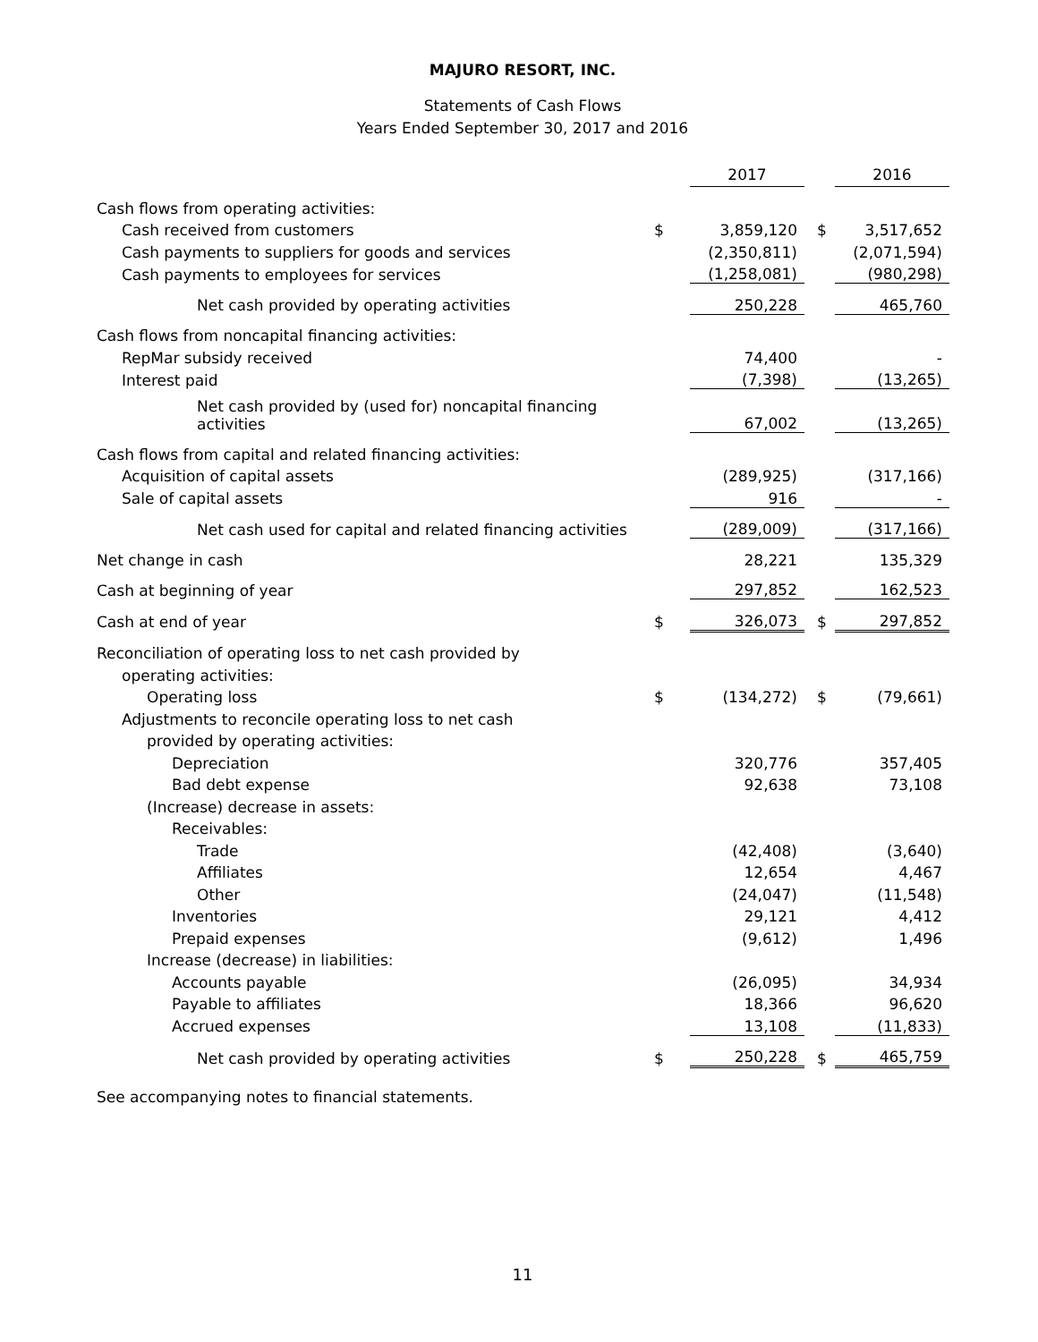MAJURO RESORT, INC.
Statements of Cash Flows
Years Ended September 30, 2017 and 2016
| | | 2017 | | | 2016 |
| Cash flows from operating activities: | | | | | |
| Cash received from customers | $ | 3,859,120 | | $ | 3,517,652 |
| Cash payments to suppliers for goods and services | | (2,350,811) | | | (2,071,594) |
| Cash payments to employees for services | | (1,258,081) | | | (980,298) |
| Net cash provided by operating activities | | 250,228 | | | 465,760 |
| Cash flows from noncapital financing activities: | | | | | |
| RepMar subsidy received | | 74,400 | | | - |
| Interest paid | | (7,398) | | | (13,265) |
| Net cash provided by (used for) noncapital financing activities | | 67,002 | | | (13,265) |
| Cash flows from capital and related financing activities: | | | | | |
| Acquisition of capital assets | | (289,925) | | | (317,166) |
| Sale of capital assets | | 916 | | | - |
| Net cash used for capital and related financing activities | | (289,009) | | | (317,166) |
| Net change in cash | | 28,221 | | | 135,329 |
| Cash at beginning of year | | 297,852 | | | 162,523 |
| Cash at end of year | $ | 326,073 | | $ | 297,852 |
| Reconciliation of operating loss to net cash provided by | | | | | |
| operating activities: | | | | | |
| Operating loss | $ | (134,272) | | $ | (79,661) |
| Adjustments to reconcile operating loss to net cash | | | | | |
| provided by operating activities: | | | | | |
| Depreciation | | 320,776 | | | 357,405 |
| Bad debt expense | | 92,638 | | | 73,108 |
| (Increase) decrease in assets: | | | | | |
| Receivables: | | | | | |
| Trade | | (42,408) | | | (3,640) |
| Affiliates | | 12,654 | | | 4,467 |
| Other | | (24,047) | | | (11,548) |
| Inventories | | 29,121 | | | 4,412 |
| Prepaid expenses | | (9,612) | | | 1,496 |
| Increase (decrease) in liabilities: | | | | | |
| Accounts payable | | (26,095) | | | 34,934 |
| Payable to affiliates | | 18,366 | | | 96,620 |
| Accrued expenses | | 13,108 | | | (11,833) |
| Net cash provided by operating activities | $ | 250,228 | | $ | 465,759 |
See accompanying notes to financial statements.
11